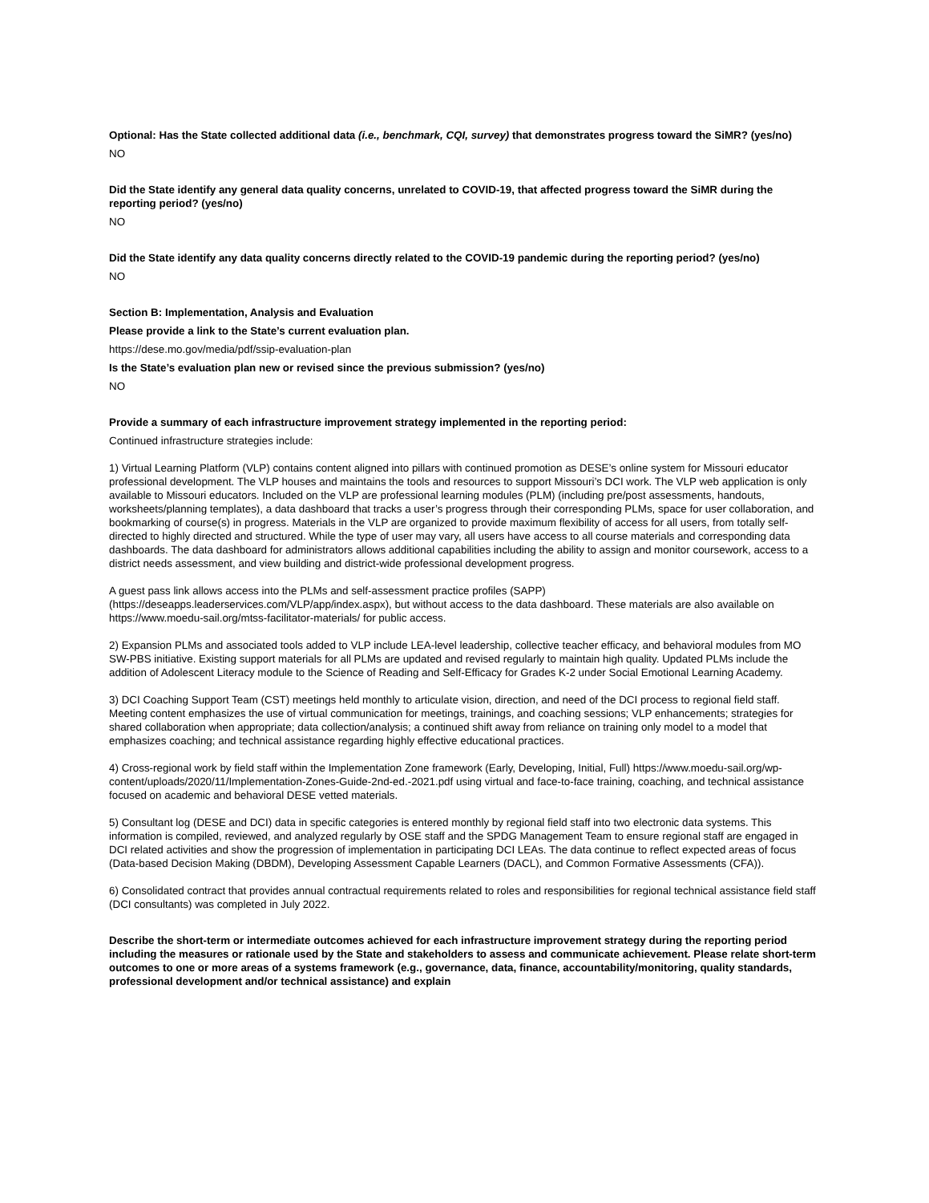Optional: Has the State collected additional data (i.e., benchmark, CQI, survey) that demonstrates progress toward the SiMR? (yes/no)
NO
Did the State identify any general data quality concerns, unrelated to COVID-19, that affected progress toward the SiMR during the reporting period? (yes/no)
NO
Did the State identify any data quality concerns directly related to the COVID-19 pandemic during the reporting period? (yes/no)
NO
Section B: Implementation, Analysis and Evaluation
Please provide a link to the State’s current evaluation plan.
https://dese.mo.gov/media/pdf/ssip-evaluation-plan
Is the State’s evaluation plan new or revised since the previous submission? (yes/no)
NO
Provide a summary of each infrastructure improvement strategy implemented in the reporting period:
Continued infrastructure strategies include:
1) Virtual Learning Platform (VLP) contains content aligned into pillars with continued promotion as DESE’s online system for Missouri educator professional development. The VLP houses and maintains the tools and resources to support Missouri’s DCI work. The VLP web application is only available to Missouri educators. Included on the VLP are professional learning modules (PLM) (including pre/post assessments, handouts, worksheets/planning templates), a data dashboard that tracks a user’s progress through their corresponding PLMs, space for user collaboration, and bookmarking of course(s) in progress. Materials in the VLP are organized to provide maximum flexibility of access for all users, from totally self-directed to highly directed and structured. While the type of user may vary, all users have access to all course materials and corresponding data dashboards. The data dashboard for administrators allows additional capabilities including the ability to assign and monitor coursework, access to a district needs assessment, and view building and district-wide professional development progress.
A guest pass link allows access into the PLMs and self-assessment practice profiles (SAPP) (https://deseapps.leaderservices.com/VLP/app/index.aspx), but without access to the data dashboard. These materials are also available on https://www.moedu-sail.org/mtss-facilitator-materials/ for public access.
2) Expansion PLMs and associated tools added to VLP include LEA-level leadership, collective teacher efficacy, and behavioral modules from MO SW-PBS initiative. Existing support materials for all PLMs are updated and revised regularly to maintain high quality. Updated PLMs include the addition of Adolescent Literacy module to the Science of Reading and Self-Efficacy for Grades K-2 under Social Emotional Learning Academy.
3) DCI Coaching Support Team (CST) meetings held monthly to articulate vision, direction, and need of the DCI process to regional field staff. Meeting content emphasizes the use of virtual communication for meetings, trainings, and coaching sessions; VLP enhancements; strategies for shared collaboration when appropriate; data collection/analysis; a continued shift away from reliance on training only model to a model that emphasizes coaching; and technical assistance regarding highly effective educational practices.
4) Cross-regional work by field staff within the Implementation Zone framework (Early, Developing, Initial, Full) https://www.moedu-sail.org/wp-content/uploads/2020/11/Implementation-Zones-Guide-2nd-ed.-2021.pdf using virtual and face-to-face training, coaching, and technical assistance focused on academic and behavioral DESE vetted materials.
5) Consultant log (DESE and DCI) data in specific categories is entered monthly by regional field staff into two electronic data systems. This information is compiled, reviewed, and analyzed regularly by OSE staff and the SPDG Management Team to ensure regional staff are engaged in DCI related activities and show the progression of implementation in participating DCI LEAs. The data continue to reflect expected areas of focus (Data-based Decision Making (DBDM), Developing Assessment Capable Learners (DACL), and Common Formative Assessments (CFA)).
6) Consolidated contract that provides annual contractual requirements related to roles and responsibilities for regional technical assistance field staff (DCI consultants) was completed in July 2022.
Describe the short-term or intermediate outcomes achieved for each infrastructure improvement strategy during the reporting period including the measures or rationale used by the State and stakeholders to assess and communicate achievement. Please relate short-term outcomes to one or more areas of a systems framework (e.g., governance, data, finance, accountability/monitoring, quality standards, professional development and/or technical assistance) and explain